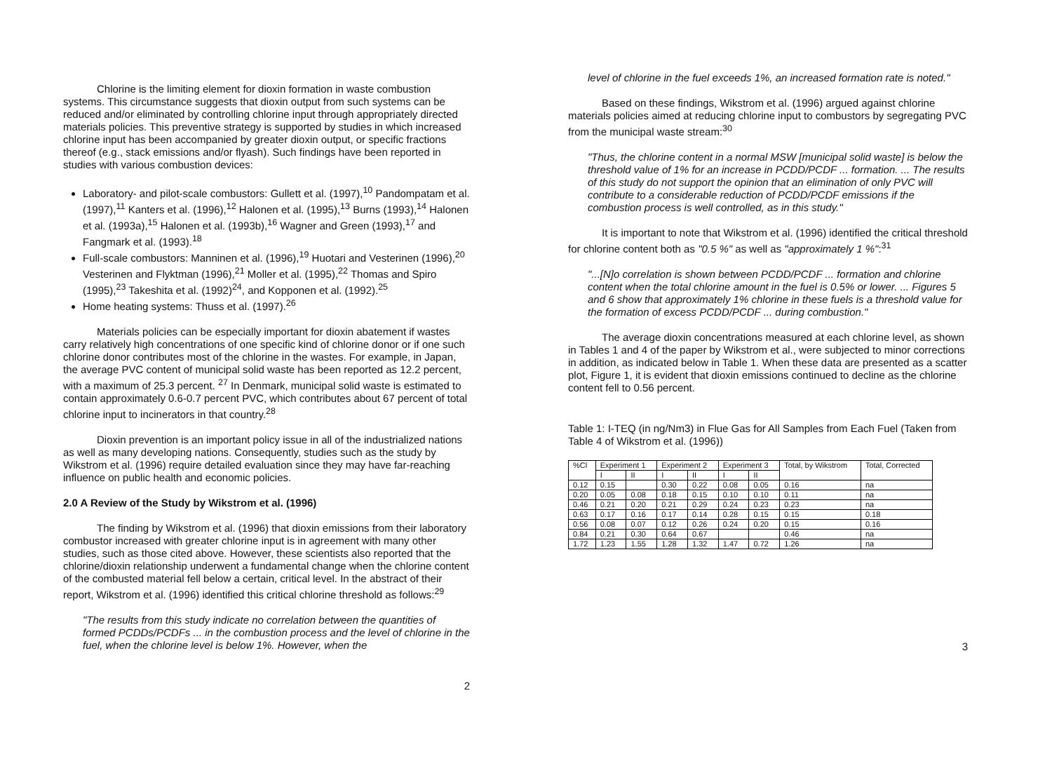Chlorine is the limiting element for dioxin formation in waste combustion systems. This circumstance suggests that dioxin output from such systems can be reduced and/or eliminated by controlling chlorine input through appropriately directed materials policies. This preventive strategy is supported by studies in which increased chlorine input has been accompanied by greater dioxin output, or specific fractions thereof (e.g., stack emissions and/or flyash). Such findings have been reported in studies with various combustion devices:
Laboratory- and pilot-scale combustors: Gullett et al. (1997),<sup>10</sup> Pandompatam et al. (1997),<sup>11</sup> Kanters et al. (1996),<sup>12</sup> Halonen et al. (1995),<sup>13</sup> Burns (1993),<sup>14</sup> Halonen et al. (1993a),<sup>15</sup> Halonen et al. (1993b),<sup>16</sup> Wagner and Green (1993),<sup>17</sup> and Fangmark et al. (1993).<sup>18</sup>
Full-scale combustors: Manninen et al. (1996),<sup>19</sup> Huotari and Vesterinen (1996),<sup>20</sup> Vesterinen and Flyktman (1996),<sup>21</sup> Moller et al. (1995),<sup>22</sup> Thomas and Spiro (1995),<sup>23</sup> Takeshita et al. (1992)<sup>24</sup>, and Kopponen et al. (1992).<sup>25</sup>
Home heating systems: Thuss et al. (1997).<sup>26</sup>
Materials policies can be especially important for dioxin abatement if wastes carry relatively high concentrations of one specific kind of chlorine donor or if one such chlorine donor contributes most of the chlorine in the wastes. For example, in Japan, the average PVC content of municipal solid waste has been reported as 12.2 percent, with a maximum of 25.3 percent. <sup>27</sup> In Denmark, municipal solid waste is estimated to contain approximately 0.6-0.7 percent PVC, which contributes about 67 percent of total chlorine input to incinerators in that country.<sup>28</sup>
Dioxin prevention is an important policy issue in all of the industrialized nations as well as many developing nations. Consequently, studies such as the study by Wikstrom et al. (1996) require detailed evaluation since they may have far-reaching influence on public health and economic policies.
2.0 A Review of the Study by Wikstrom et al. (1996)
The finding by Wikstrom et al. (1996) that dioxin emissions from their laboratory combustor increased with greater chlorine input is in agreement with many other studies, such as those cited above. However, these scientists also reported that the chlorine/dioxin relationship underwent a fundamental change when the chlorine content of the combusted material fell below a certain, critical level. In the abstract of their report, Wikstrom et al. (1996) identified this critical chlorine threshold as follows:<sup>29</sup>
"The results from this study indicate no correlation between the quantities of formed PCDDs/PCDFs ... in the combustion process and the level of chlorine in the fuel, when the chlorine level is below 1%. However, when the
2
level of chlorine in the fuel exceeds 1%, an increased formation rate is noted."
Based on these findings, Wikstrom et al. (1996) argued against chlorine materials policies aimed at reducing chlorine input to combustors by segregating PVC from the municipal waste stream:<sup>30</sup>
"Thus, the chlorine content in a normal MSW [municipal solid waste] is below the threshold value of 1% for an increase in PCDD/PCDF ... formation. ... The results of this study do not support the opinion that an elimination of only PVC will contribute to a considerable reduction of PCDD/PCDF emissions if the combustion process is well controlled, as in this study."
It is important to note that Wikstrom et al. (1996) identified the critical threshold for chlorine content both as "0.5 %" as well as "approximately 1 %":<sup>31</sup>
"...[N]o correlation is shown between PCDD/PCDF ... formation and chlorine content when the total chlorine amount in the fuel is 0.5% or lower. ... Figures 5 and 6 show that approximately 1% chlorine in these fuels is a threshold value for the formation of excess PCDD/PCDF ... during combustion."
The average dioxin concentrations measured at each chlorine level, as shown in Tables 1 and 4 of the paper by Wikstrom et al., were subjected to minor corrections in addition, as indicated below in Table 1. When these data are presented as a scatter plot, Figure 1, it is evident that dioxin emissions continued to decline as the chlorine content fell to 0.56 percent.
Table 1: I-TEQ (in ng/Nm3) in Flue Gas for All Samples from Each Fuel (Taken from Table 4 of Wikstrom et al. (1996))
| %Cl | Experiment 1 | | Experiment 2 | | Experiment 3 | | Total, by Wikstrom | Total, Corrected |
| --- | --- | --- | --- | --- | --- | --- | --- | --- |
| | I | II | I | II | I | II | | |
| 0.12 | 0.15 | | 0.30 | 0.22 | 0.08 | 0.05 | 0.16 | na |
| 0.20 | 0.05 | 0.08 | 0.18 | 0.15 | 0.10 | 0.10 | 0.11 | na |
| 0.46 | 0.21 | 0.20 | 0.21 | 0.29 | 0.24 | 0.23 | 0.23 | na |
| 0.63 | 0.17 | 0.16 | 0.17 | 0.14 | 0.28 | 0.15 | 0.15 | 0.18 |
| 0.56 | 0.08 | 0.07 | 0.12 | 0.26 | 0.24 | 0.20 | 0.15 | 0.16 |
| 0.84 | 0.21 | 0.30 | 0.64 | 0.67 | | | 0.46 | na |
| 1.72 | 1.23 | 1.55 | 1.28 | 1.32 | 1.47 | 0.72 | 1.26 | na |
3